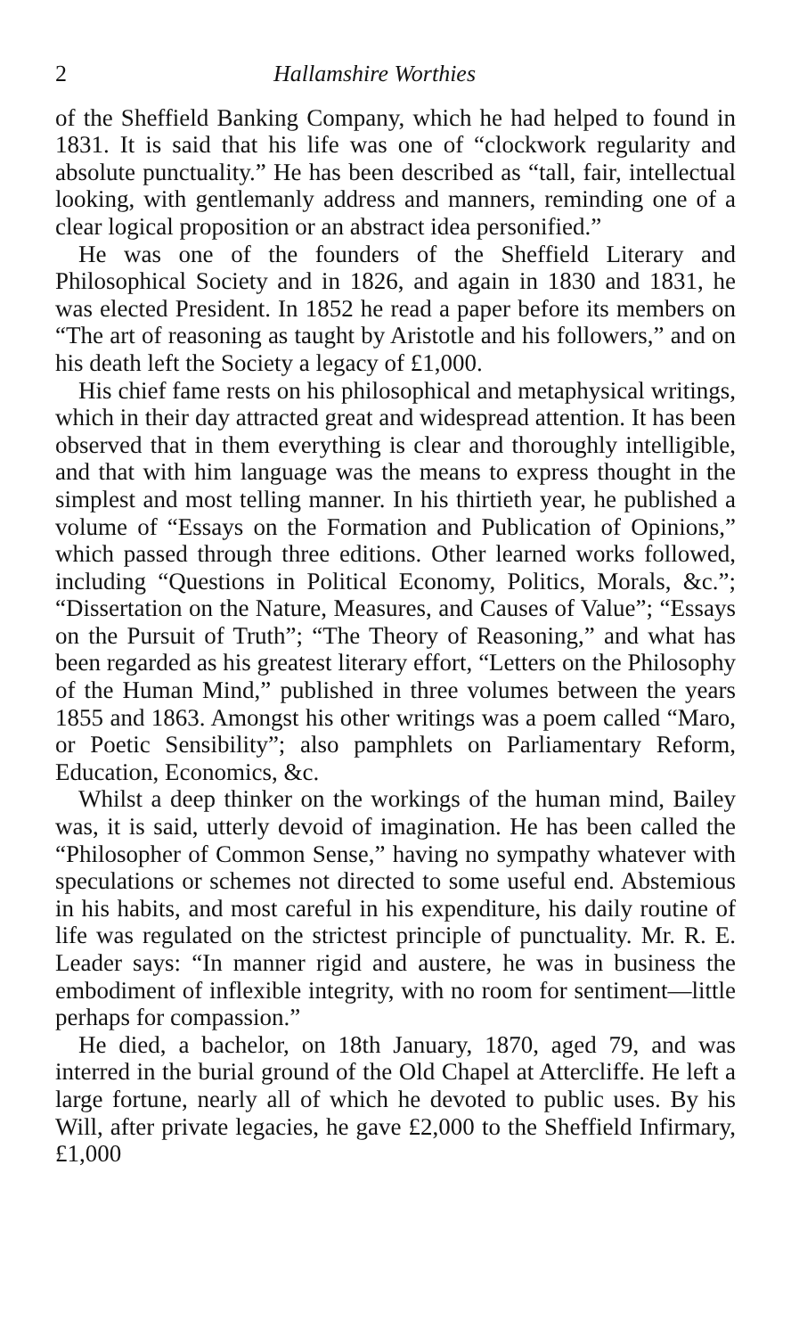2 Hallamshire Worthies
of the Sheffield Banking Company, which he had helped to found in 1831. It is said that his life was one of “clockwork regularity and absolute punctuality.” He has been described as “tall, fair, intellectual looking, with gentlemanly address and manners, reminding one of a clear logical proposition or an abstract idea personified.”
He was one of the founders of the Sheffield Literary and Philosophical Society and in 1826, and again in 1830 and 1831, he was elected President. In 1852 he read a paper before its members on “The art of reasoning as taught by Aristotle and his followers,” and on his death left the Society a legacy of £1,000.
His chief fame rests on his philosophical and metaphysical writings, which in their day attracted great and widespread attention. It has been observed that in them everything is clear and thoroughly intelligible, and that with him language was the means to express thought in the simplest and most telling manner. In his thirtieth year, he published a volume of “Essays on the Formation and Publication of Opinions,” which passed through three editions. Other learned works followed, including “Questions in Political Economy, Politics, Morals, &c.”; “Dissertation on the Nature, Measures, and Causes of Value”; “Essays on the Pursuit of Truth”; “The Theory of Reasoning,” and what has been regarded as his greatest literary effort, “Letters on the Philosophy of the Human Mind,” published in three volumes between the years 1855 and 1863. Amongst his other writings was a poem called “Maro, or Poetic Sensibility”; also pamphlets on Parliamentary Reform, Education, Economics, &c.
Whilst a deep thinker on the workings of the human mind, Bailey was, it is said, utterly devoid of imagination. He has been called the “Philosopher of Common Sense,” having no sympathy whatever with speculations or schemes not directed to some useful end. Abstemious in his habits, and most careful in his expenditure, his daily routine of life was regulated on the strictest principle of punctuality. Mr. R. E. Leader says: “In manner rigid and austere, he was in business the embodiment of inflexible integrity, with no room for sentiment—little perhaps for compassion.”
He died, a bachelor, on 18th January, 1870, aged 79, and was interred in the burial ground of the Old Chapel at Attercliffe. He left a large fortune, nearly all of which he devoted to public uses. By his Will, after private legacies, he gave £2,000 to the Sheffield Infirmary, £1,000